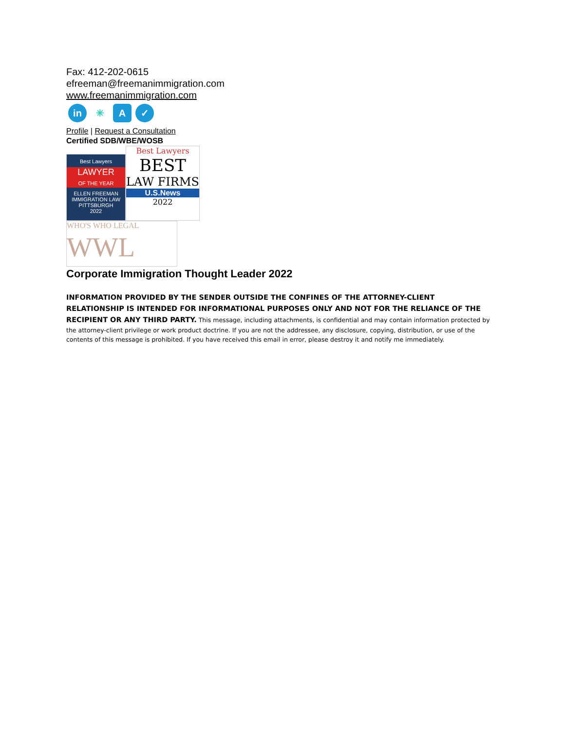Fax: 412-202-0615
efreeman@freemanimmigration.com
www.freemanimmigration.com
in ✳ A ✓
Profile | Request a Consultation
Certified SDB/WBE/WOSB
Best Lawyers
LAWYER
OF THE YEAR
ELLEN FREEMAN
IMMIGRATION LAW
PITTSBURGH
2022
Best Lawyers
BEST
LAW FIRMS
U.S.News
2022
WHO'S WHO LEGAL
WWL
Corporate Immigration Thought Leader 2022
INFORMATION PROVIDED BY THE SENDER OUTSIDE THE CONFINES OF THE ATTORNEY-CLIENT RELATIONSHIP IS INTENDED FOR INFORMATIONAL PURPOSES ONLY AND NOT FOR THE RELIANCE OF THE RECIPIENT OR ANY THIRD PARTY. This message, including attachments, is confidential and may contain information protected by the attorney-client privilege or work product doctrine. If you are not the addressee, any disclosure, copying, distribution, or use of the contents of this message is prohibited. If you have received this email in error, please destroy it and notify me immediately.